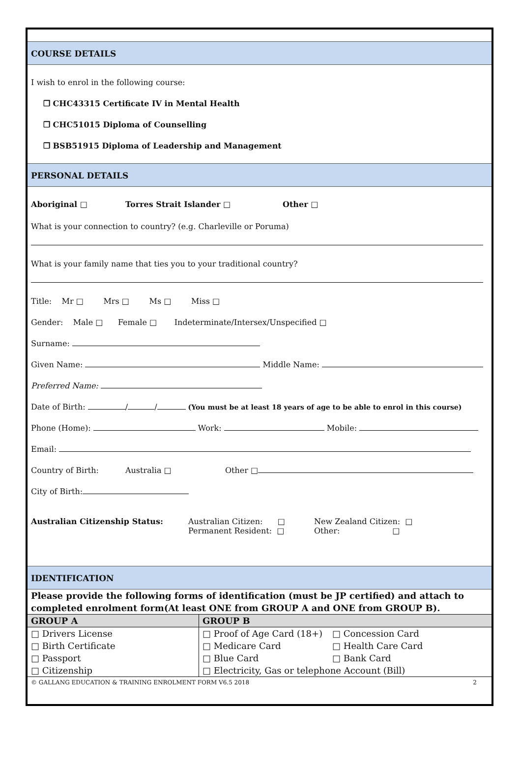COURSE DETAILS
I wish to enrol in the following course:
❐ CHC43315 Certificate IV in Mental Health
❐ CHC51015 Diploma of Counselling
❐ BSB51915 Diploma of Leadership and Management
PERSONAL DETAILS
Aboriginal □ Torres Strait Islander □ Other □
What is your connection to country? (e.g. Charleville or Poruma)
What is your family name that ties you to your traditional country?
Title: Mr □ Mrs □ Ms □ Miss □
Gender: Male □ Female □ Indeterminate/Intersex/Unspecified □
Surname:
Given Name: Middle Name:
Preferred Name:
Date of Birth: / / (You must be at least 18 years of age to be able to enrol in this course)
Phone (Home): Work: Mobile:
Email:
Country of Birth: Australia □ Other □
City of Birth:
Australian Citizenship Status: Australian Citizen: □
Permanent Resident: □
New Zealand Citizen: □
Other: □
IDENTIFICATION
Please provide the following forms of identification (must be JP certified) and attach to completed enrolment form(At least ONE from GROUP A and ONE from GROUP B).
| GROUP A | GROUP B | |
| --- | --- | --- |
| □ Drivers License | □ Proof of Age Card (18+) | □ Concession Card |
| □ Birth Certificate | □ Medicare Card | □ Health Care Card |
| □ Passport | □ Blue Card | □ Bank Card |
| □ Citizenship | □ Electricity, Gas or telephone Account (Bill) | |
© GALLANG EDUCATION & TRAINING ENROLMENT FORM V6.5 2018 2